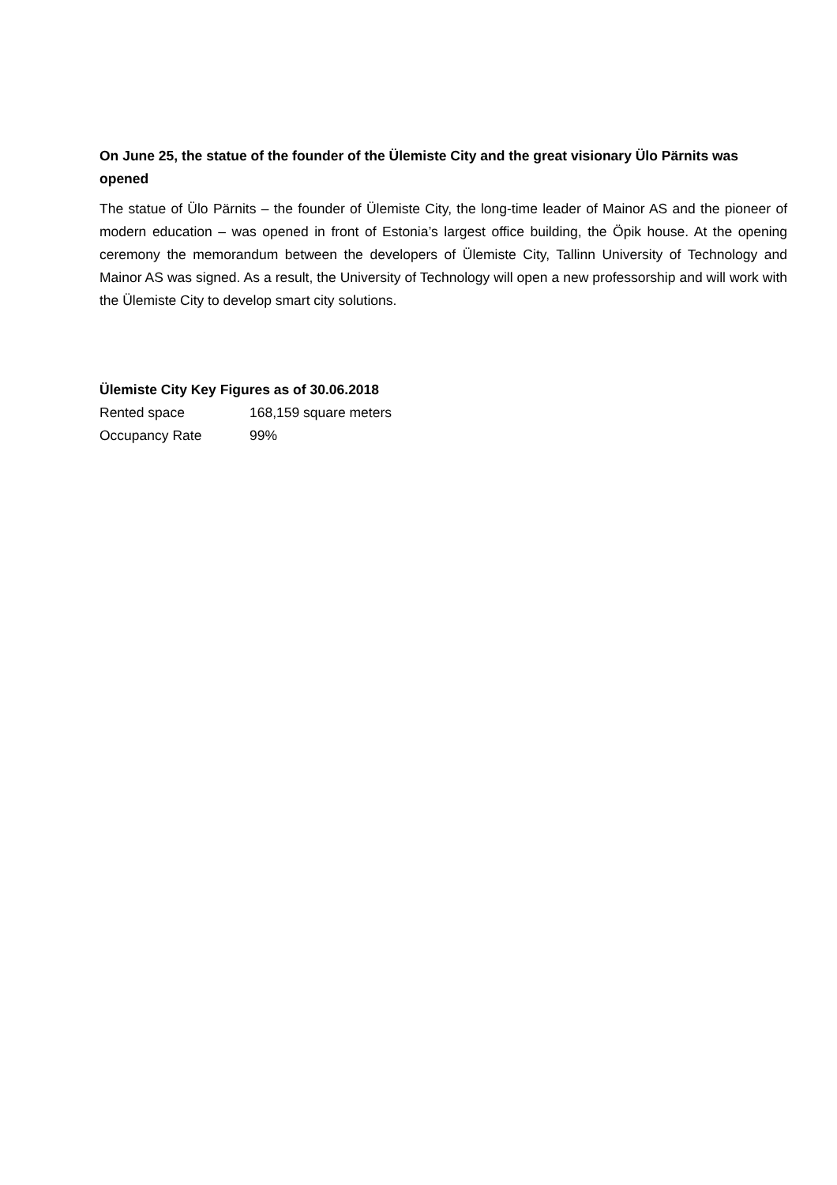On June 25, the statue of the founder of the Ülemiste City and the great visionary Ülo Pärnits was opened
The statue of Ülo Pärnits – the founder of Ülemiste City, the long-time leader of Mainor AS and the pioneer of modern education – was opened in front of Estonia’s largest office building, the Öpik house. At the opening ceremony the memorandum between the developers of Ülemiste City, Tallinn University of Technology and Mainor AS was signed. As a result, the University of Technology will open a new professorship and will work with the Ülemiste City to develop smart city solutions.
Ülemiste City Key Figures as of 30.06.2018
| Rented space | 168,159 square meters |
| Occupancy Rate | 99% |